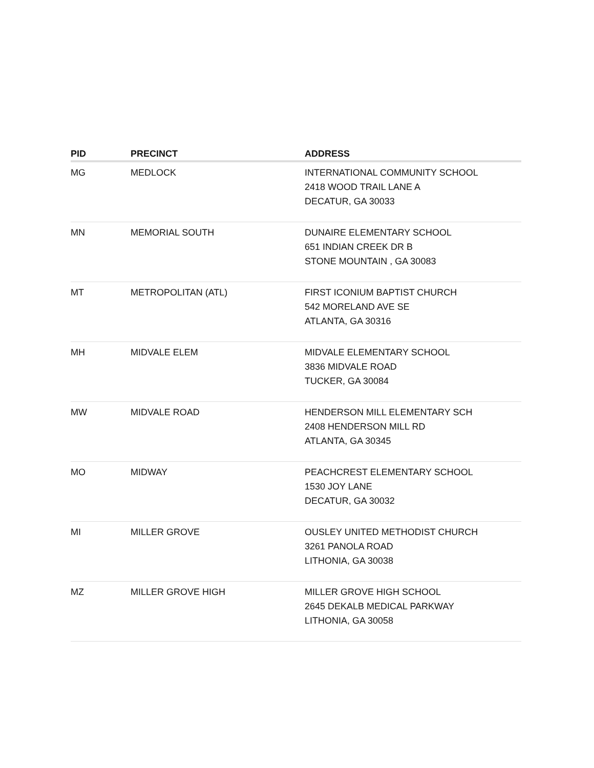| PID | PRECINCT | ADDRESS |
| --- | --- | --- |
| MG | MEDLOCK | INTERNATIONAL COMMUNITY SCHOOL 2418 WOOD TRAIL LANE A DECATUR, GA 30033 |
| MN | MEMORIAL SOUTH | DUNAIRE ELEMENTARY SCHOOL 651 INDIAN CREEK DR B STONE MOUNTAIN , GA 30083 |
| MT | METROPOLITAN (ATL) | FIRST ICONIUM BAPTIST CHURCH 542 MORELAND AVE SE ATLANTA, GA 30316 |
| MH | MIDVALE ELEM | MIDVALE ELEMENTARY SCHOOL 3836 MIDVALE ROAD TUCKER, GA 30084 |
| MW | MIDVALE ROAD | HENDERSON MILL ELEMENTARY SCH 2408 HENDERSON MILL RD ATLANTA, GA 30345 |
| MO | MIDWAY | PEACHCREST ELEMENTARY SCHOOL 1530 JOY LANE DECATUR, GA 30032 |
| MI | MILLER GROVE | OUSLEY UNITED METHODIST CHURCH 3261 PANOLA ROAD LITHONIA, GA 30038 |
| MZ | MILLER GROVE HIGH | MILLER GROVE HIGH SCHOOL 2645 DEKALB MEDICAL PARKWAY LITHONIA, GA 30058 |